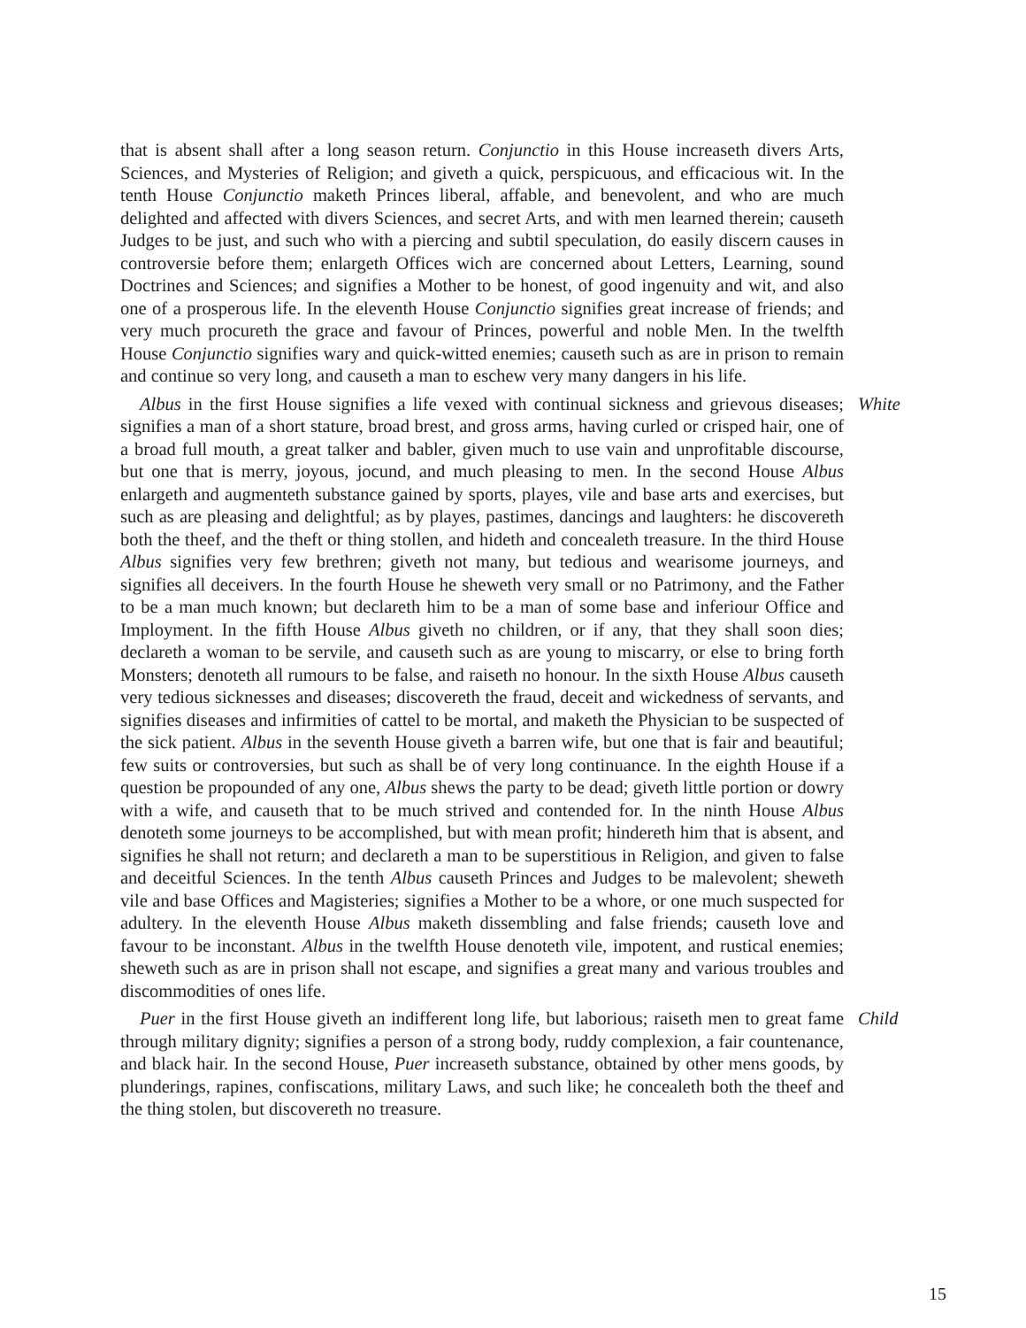that is absent shall after a long season return. Conjunctio in this House increaseth divers Arts, Sciences, and Mysteries of Religion; and giveth a quick, perspicuous, and efficacious wit. In the tenth House Conjunctio maketh Princes liberal, affable, and benevolent, and who are much delighted and affected with divers Sciences, and secret Arts, and with men learned therein; causeth Judges to be just, and such who with a piercing and subtil speculation, do easily discern causes in controversie before them; enlargeth Offices wich are concerned about Letters, Learning, sound Doctrines and Sciences; and signifies a Mother to be honest, of good ingenuity and wit, and also one of a prosperous life. In the eleventh House Conjunctio signifies great increase of friends; and very much procureth the grace and favour of Princes, powerful and noble Men. In the twelfth House Conjunctio signifies wary and quick-witted enemies; causeth such as are in prison to remain and continue so very long, and causeth a man to eschew very many dangers in his life.
Albus in the first House signifies a life vexed with continual sickness and grievous diseases; signifies a man of a short stature, broad brest, and gross arms, having curled or crisped hair, one of a broad full mouth, a great talker and babler, given much to use vain and unprofitable discourse, but one that is merry, joyous, jocund, and much pleasing to men. In the second House Albus enlargeth and augmenteth substance gained by sports, playes, vile and base arts and exercises, but such as are pleasing and delightful; as by playes, pastimes, dancings and laughters: he discovereth both the theef, and the theft or thing stollen, and hideth and concealeth treasure. In the third House Albus signifies very few brethren; giveth not many, but tedious and wearisome journeys, and signifies all deceivers. In the fourth House he sheweth very small or no Patrimony, and the Father to be a man much known; but declareth him to be a man of some base and inferiour Office and Imployment. In the fifth House Albus giveth no children, or if any, that they shall soon dies; declareth a woman to be servile, and causeth such as are young to miscarry, or else to bring forth Monsters; denoteth all rumours to be false, and raiseth no honour. In the sixth House Albus causeth very tedious sicknesses and diseases; discovereth the fraud, deceit and wickedness of servants, and signifies diseases and infirmities of cattel to be mortal, and maketh the Physician to be suspected of the sick patient. Albus in the seventh House giveth a barren wife, but one that is fair and beautiful; few suits or controversies, but such as shall be of very long continuance. In the eighth House if a question be propounded of any one, Albus shews the party to be dead; giveth little portion or dowry with a wife, and causeth that to be much strived and contended for. In the ninth House Albus denoteth some journeys to be accomplished, but with mean profit; hindereth him that is absent, and signifies he shall not return; and declareth a man to be superstitious in Religion, and given to false and deceitful Sciences. In the tenth Albus causeth Princes and Judges to be malevolent; sheweth vile and base Offices and Magisteries; signifies a Mother to be a whore, or one much suspected for adultery. In the eleventh House Albus maketh dissembling and false friends; causeth love and favour to be inconstant. Albus in the twelfth House denoteth vile, impotent, and rustical enemies; sheweth such as are in prison shall not escape, and signifies a great many and various troubles and discommodities of ones life.
White
Puer in the first House giveth an indifferent long life, but laborious; raiseth men to great fame through military dignity; signifies a person of a strong body, ruddy complexion, a fair countenance, and black hair. In the second House, Puer increaseth substance, obtained by other mens goods, by plunderings, rapines, confiscations, military Laws, and such like; he concealeth both the theef and the thing stolen, but discovereth no treasure.
Child
15